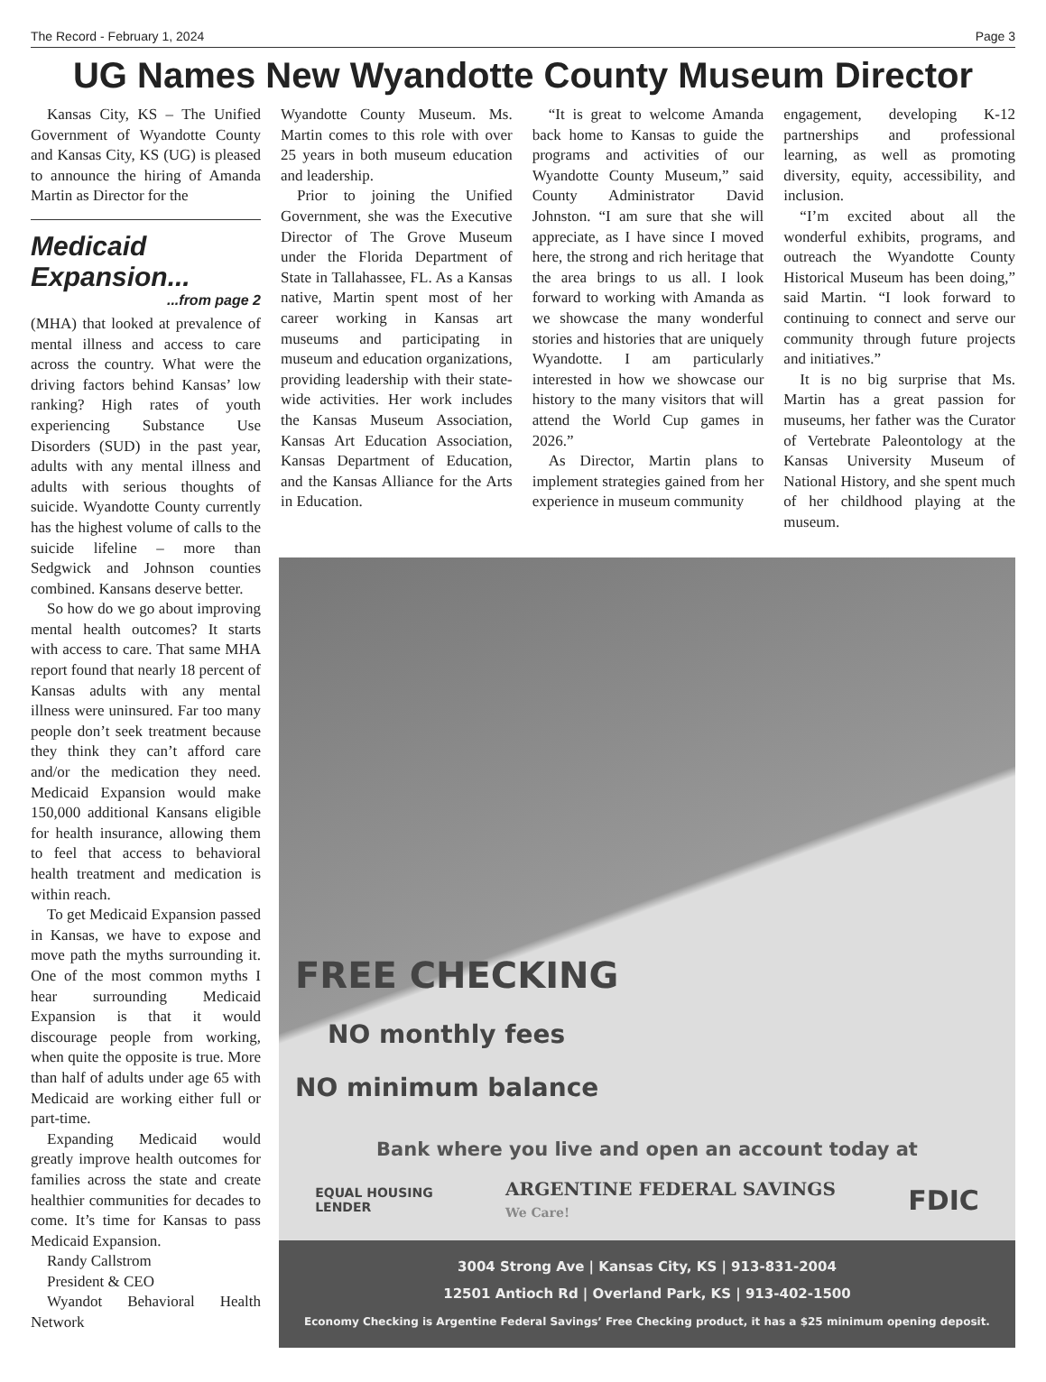The Record - February 1, 2024 Page 3
UG Names New Wyandotte County Museum Director
Kansas City, KS – The Unified Government of Wyandotte County and Kansas City, KS (UG) is pleased to announce the hiring of Amanda Martin as Director for the
Medicaid Expansion...
...from page 2
(MHA) that looked at prevalence of mental illness and access to care across the country. What were the driving factors behind Kansas’ low ranking? High rates of youth experiencing Substance Use Disorders (SUD) in the past year, adults with any mental illness and adults with serious thoughts of suicide. Wyandotte County currently has the highest volume of calls to the suicide lifeline – more than Sedgwick and Johnson counties combined. Kansans deserve better.
So how do we go about improving mental health outcomes? It starts with access to care. That same MHA report found that nearly 18 percent of Kansas adults with any mental illness were uninsured. Far too many people don’t seek treatment because they think they can’t afford care and/or the medication they need. Medicaid Expansion would make 150,000 additional Kansans eligible for health insurance, allowing them to feel that access to behavioral health treatment and medication is within reach.
To get Medicaid Expansion passed in Kansas, we have to expose and move path the myths surrounding it. One of the most common myths I hear surrounding Medicaid Expansion is that it would discourage people from working, when quite the opposite is true. More than half of adults under age 65 with Medicaid are working either full or part-time.
Expanding Medicaid would greatly improve health outcomes for families across the state and create healthier communities for decades to come. It’s time for Kansas to pass Medicaid Expansion.
Randy Callstrom
President & CEO
Wyandot Behavioral Health Network
Wyandotte County Museum. Ms. Martin comes to this role with over 25 years in both museum education and leadership.
Prior to joining the Unified Government, she was the Executive Director of The Grove Museum under the Florida Department of State in Tallahassee, FL. As a Kansas native, Martin spent most of her career working in Kansas art museums and participating in museum and education organizations, providing leadership with their state-wide activities. Her work includes the Kansas Museum Association, Kansas Art Education Association, Kansas Department of Education, and the Kansas Alliance for the Arts in Education.
“It is great to welcome Amanda back home to Kansas to guide the programs and activities of our Wyandotte County Museum,” said County Administrator David Johnston. “I am sure that she will appreciate, as I have since I moved here, the strong and rich heritage that the area brings to us all. I look forward to working with Amanda as we showcase the many wonderful stories and histories that are uniquely Wyandotte. I am particularly interested in how we showcase our history to the many visitors that will attend the World Cup games in 2026.”
As Director, Martin plans to implement strategies gained from her experience in museum community
engagement, developing K-12 partnerships and professional learning, as well as promoting diversity, equity, accessibility, and inclusion.
“I’m excited about all the wonderful exhibits, programs, and outreach the Wyandotte County Historical Museum has been doing,” said Martin. “I look forward to continuing to connect and serve our community through future projects and initiatives.”
It is no big surprise that Ms. Martin has a great passion for museums, her father was the Curator of Vertebrate Paleontology at the Kansas University Museum of National History, and she spent much of her childhood playing at the museum.
FREE CHECKING
NO monthly fees
NO minimum balance
Bank where you live and open an account today at
EQUAL HOUSING
LENDER ARGENTINE FEDERAL SAVINGS
We Care! FDIC
3004 Strong Ave | Kansas City, KS | 913-831-2004
12501 Antioch Rd | Overland Park, KS | 913-402-1500
Economy Checking is Argentine Federal Savings’ Free Checking product, it has a $25 minimum opening deposit.